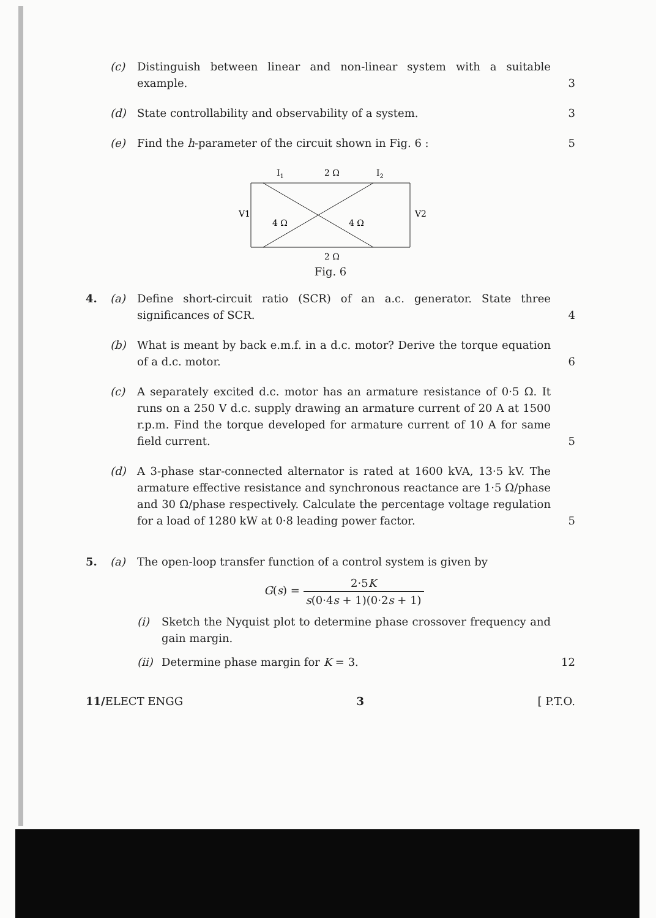(c) Distinguish between linear and non-linear system with a suitable example.
3
(d) State controllability and observability of a system.
3
(e) Find the h-parameter of the circuit shown in Fig. 6 :
5
I1
2 Ω
I2
V1
V2
4 Ω
4 Ω
2 Ω
Fig. 6
4. (a) Define short-circuit ratio (SCR) of an a.c. generator. State three significances of SCR.
4
(b) What is meant by back e.m.f. in a d.c. motor? Derive the torque equation of a d.c. motor.
6
(c) A separately excited d.c. motor has an armature resistance of 0·5 Ω. It runs on a 250 V d.c. supply drawing an armature current of 20 A at 1500 r.p.m. Find the torque developed for armature current of 10 A for same field current.
5
(d) A 3-phase star-connected alternator is rated at 1600 kVA, 13·5 kV. The armature effective resistance and synchronous reactance are 1·5 Ω/phase and 30 Ω/phase respectively. Calculate the percentage voltage regulation for a load of 1280 kW at 0·8 leading power factor.
5
5. (a) The open-loop transfer function of a control system is given by
G(s) = 2·5K s(0·4s + 1)(0·2s + 1)
(i) Sketch the Nyquist plot to determine phase crossover frequency and gain margin.
(ii)
Determine phase margin for K = 3.
12
11/ELECT ENGG 3 [ P.T.O.